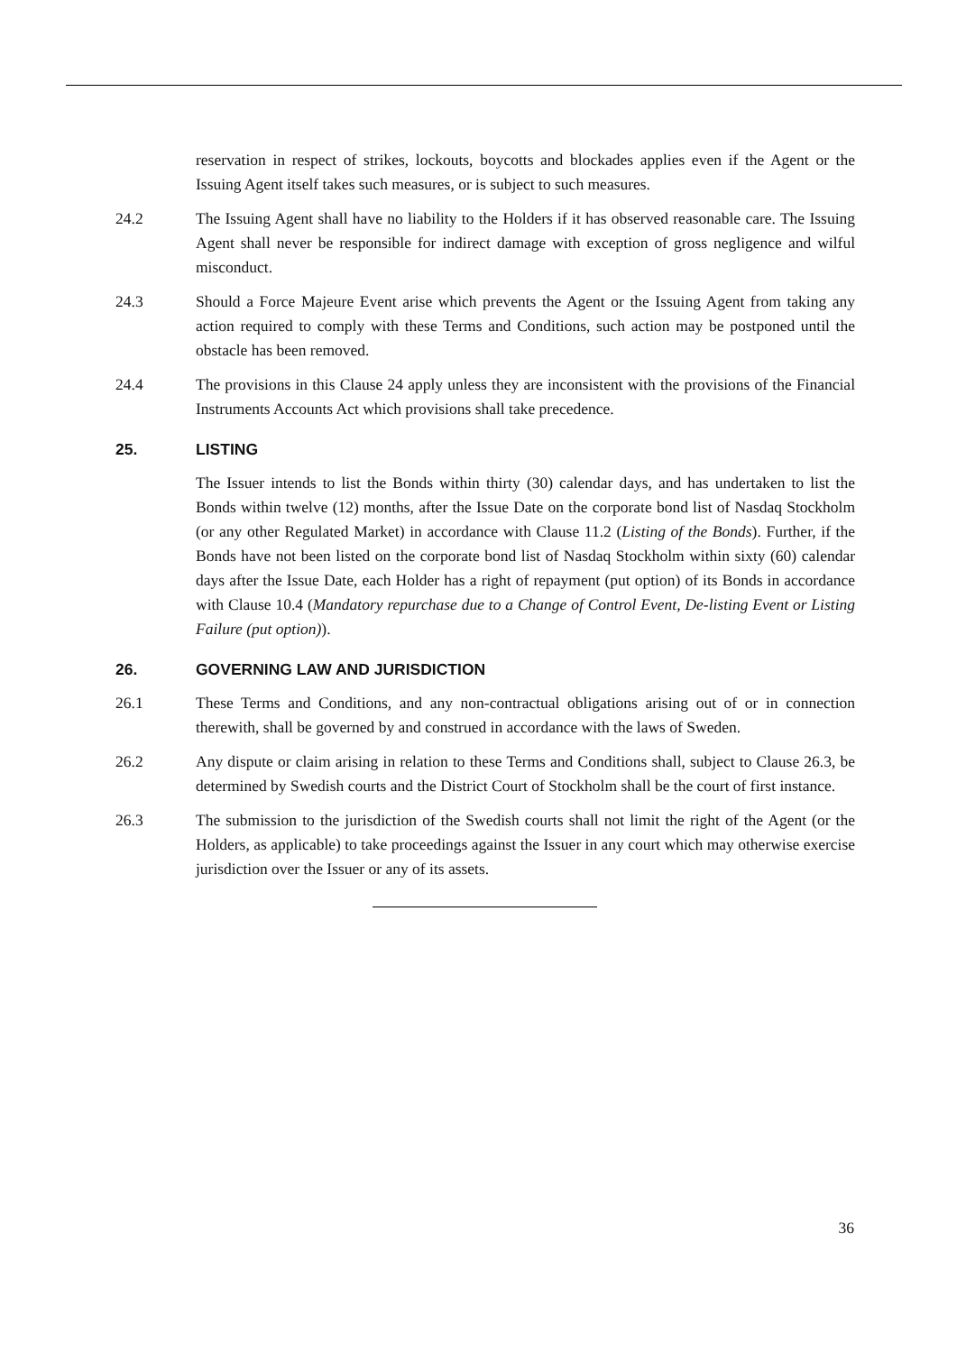reservation in respect of strikes, lockouts, boycotts and blockades applies even if the Agent or the Issuing Agent itself takes such measures, or is subject to such measures.
24.2 The Issuing Agent shall have no liability to the Holders if it has observed reasonable care. The Issuing Agent shall never be responsible for indirect damage with exception of gross negligence and wilful misconduct.
24.3 Should a Force Majeure Event arise which prevents the Agent or the Issuing Agent from taking any action required to comply with these Terms and Conditions, such action may be postponed until the obstacle has been removed.
24.4 The provisions in this Clause 24 apply unless they are inconsistent with the provisions of the Financial Instruments Accounts Act which provisions shall take precedence.
25. LISTING
The Issuer intends to list the Bonds within thirty (30) calendar days, and has undertaken to list the Bonds within twelve (12) months, after the Issue Date on the corporate bond list of Nasdaq Stockholm (or any other Regulated Market) in accordance with Clause 11.2 (Listing of the Bonds). Further, if the Bonds have not been listed on the corporate bond list of Nasdaq Stockholm within sixty (60) calendar days after the Issue Date, each Holder has a right of repayment (put option) of its Bonds in accordance with Clause 10.4 (Mandatory repurchase due to a Change of Control Event, De-listing Event or Listing Failure (put option)).
26. GOVERNING LAW AND JURISDICTION
26.1 These Terms and Conditions, and any non-contractual obligations arising out of or in connection therewith, shall be governed by and construed in accordance with the laws of Sweden.
26.2 Any dispute or claim arising in relation to these Terms and Conditions shall, subject to Clause 26.3, be determined by Swedish courts and the District Court of Stockholm shall be the court of first instance.
26.3 The submission to the jurisdiction of the Swedish courts shall not limit the right of the Agent (or the Holders, as applicable) to take proceedings against the Issuer in any court which may otherwise exercise jurisdiction over the Issuer or any of its assets.
36